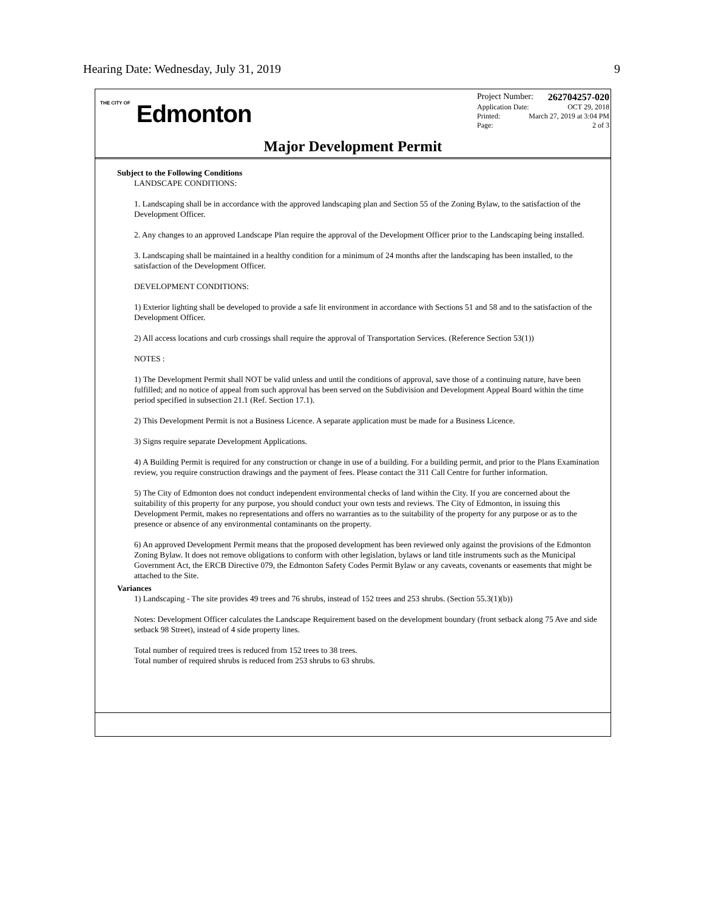Hearing Date: Wednesday, July 31, 2019 9
THE CITY OF Edmonton
Project Number: 262704257-020
Application Date: OCT 29, 2018
Printed: March 27, 2019 at 3:04 PM
Page: 2 of 3
Major Development Permit
Subject to the Following Conditions
LANDSCAPE CONDITIONS:
1. Landscaping shall be in accordance with the approved landscaping plan and Section 55 of the Zoning Bylaw, to the satisfaction of the Development Officer.
2. Any changes to an approved Landscape Plan require the approval of the Development Officer prior to the Landscaping being installed.
3. Landscaping shall be maintained in a healthy condition for a minimum of 24 months after the landscaping has been installed, to the satisfaction of the Development Officer.
DEVELOPMENT CONDITIONS:
1) Exterior lighting shall be developed to provide a safe lit environment in accordance with Sections 51 and 58 and to the satisfaction of the Development Officer.
2) All access locations and curb crossings shall require the approval of Transportation Services. (Reference Section 53(1))
NOTES :
1) The Development Permit shall NOT be valid unless and until the conditions of approval, save those of a continuing nature, have been fulfilled; and no notice of appeal from such approval has been served on the Subdivision and Development Appeal Board within the time period specified in subsection 21.1 (Ref. Section 17.1).
2) This Development Permit is not a Business Licence. A separate application must be made for a Business Licence.
3) Signs require separate Development Applications.
4) A Building Permit is required for any construction or change in use of a building. For a building permit, and prior to the Plans Examination review, you require construction drawings and the payment of fees. Please contact the 311 Call Centre for further information.
5) The City of Edmonton does not conduct independent environmental checks of land within the City. If you are concerned about the suitability of this property for any purpose, you should conduct your own tests and reviews. The City of Edmonton, in issuing this Development Permit, makes no representations and offers no warranties as to the suitability of the property for any purpose or as to the presence or absence of any environmental contaminants on the property.
6) An approved Development Permit means that the proposed development has been reviewed only against the provisions of the Edmonton Zoning Bylaw. It does not remove obligations to conform with other legislation, bylaws or land title instruments such as the Municipal Government Act, the ERCB Directive 079, the Edmonton Safety Codes Permit Bylaw or any caveats, covenants or easements that might be attached to the Site.
Variances
1) Landscaping - The site provides 49 trees and 76 shrubs, instead of 152 trees and 253 shrubs. (Section 55.3(1)(b))
Notes: Development Officer calculates the Landscape Requirement based on the development boundary (front setback along 75 Ave and side setback 98 Street), instead of 4 side property lines.
Total number of required trees is reduced from 152 trees to 38 trees.
Total number of required shrubs is reduced from 253 shrubs to 63 shrubs.